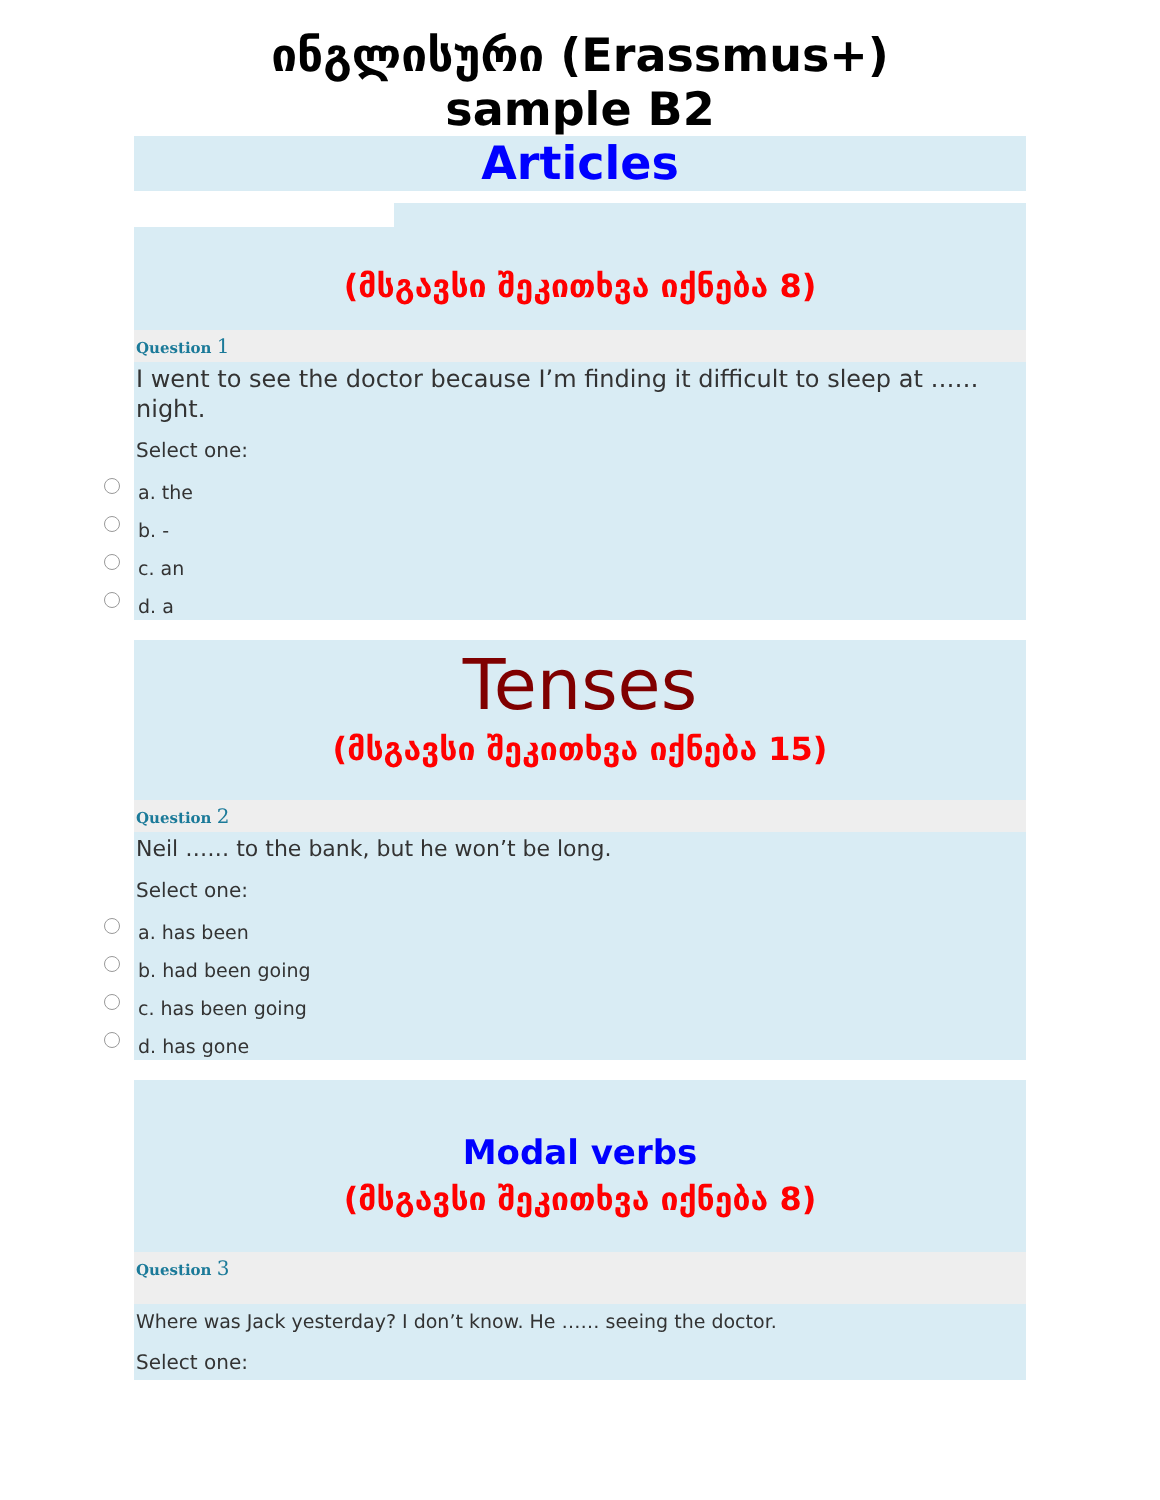ინგლისური (Erassmus+)
sample B2
Articles
(მსგავსი შეკითხვა იქნება 8)
Question 1
I went to see the doctor because I’m finding it difficult to sleep at …… night.
Select one:
a. the
b. -
c. an
d. a
Tenses
(მსგავსი შეკითხვა იქნება 15)
Question 2
Neil …… to the bank, but he won’t be long.
Select one:
a. has been
b. had been going
c. has been going
d. has gone
Modal verbs
(მსგავსი შეკითხვა იქნება 8)
Question 3
Where was Jack yesterday? I don’t know. He …… seeing the doctor.
Select one: